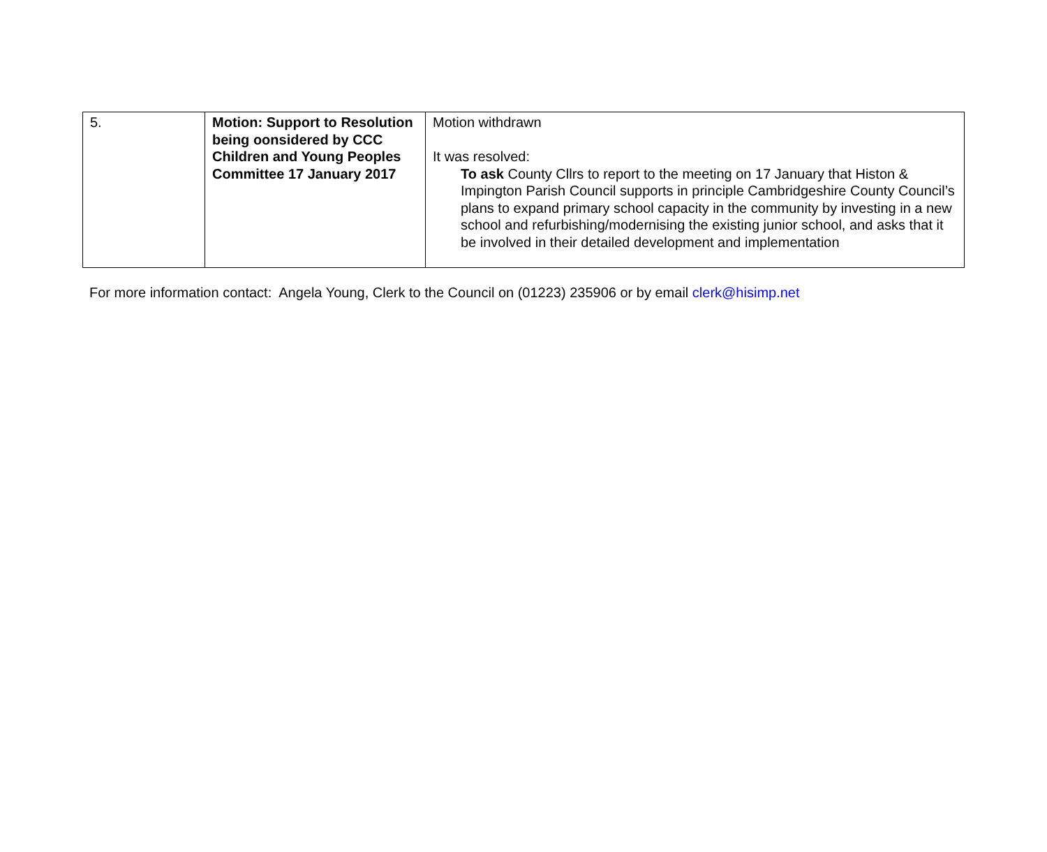| 5. | Motion: Support to Resolution being oonsidered by CCC Children and Young Peoples Committee 17 January 2017 | Motion withdrawn It was resolved: To ask County Cllrs to report to the meeting on 17 January that Histon & Impington Parish Council supports in principle Cambridgeshire County Council’s plans to expand primary school capacity in the community by investing in a new school and refurbishing/modernising the existing junior school, and asks that it be involved in their detailed development and implementation |
For more information contact: Angela Young, Clerk to the Council on (01223) 235906 or by email clerk@hisimp.net